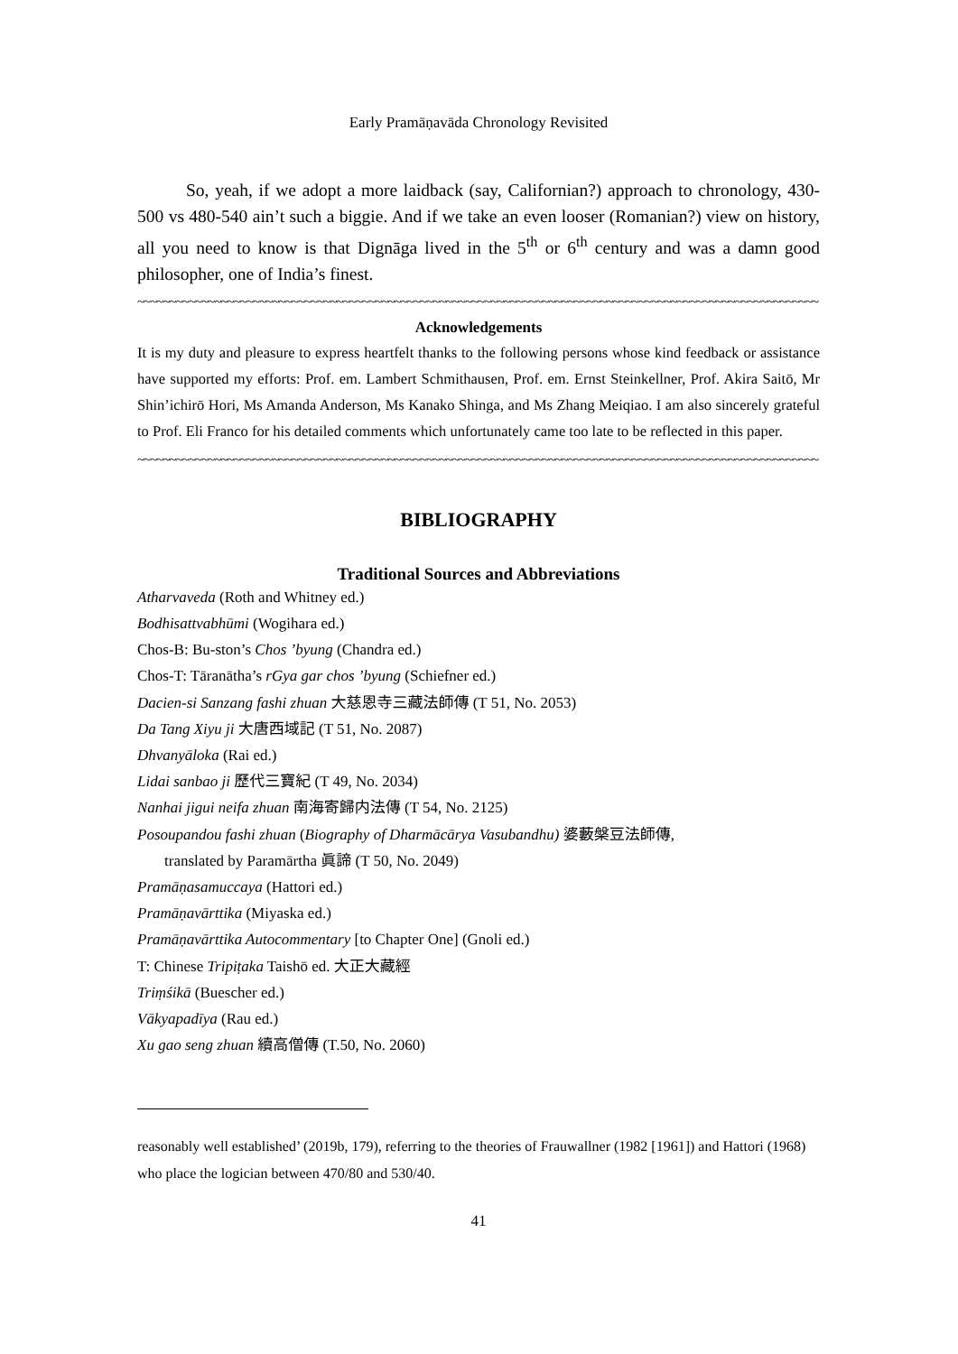Early Pramāṇavāda Chronology Revisited
So, yeah, if we adopt a more laidback (say, Californian?) approach to chronology, 430-500 vs 480-540 ain’t such a biggie. And if we take an even looser (Romanian?) view on history, all you need to know is that Dignāga lived in the 5<sup>th</sup> or 6<sup>th</sup> century and was a damn good philosopher, one of India’s finest.
~~~~~~~~~~~~~~~~~~~~~~~~~~~~~~~~~~~~~~~~~~~~~~~~~~~~~~~~~~~~~~~~~~~~~~~~~~~~~~~~~~~~~~~~~~~~~~~~~~~~~~~~~~
Acknowledgements
It is my duty and pleasure to express heartfelt thanks to the following persons whose kind feedback or assistance have supported my efforts: Prof. em. Lambert Schmithausen, Prof. em. Ernst Steinkellner, Prof. Akira Saitō, Mr Shin’ichirō Hori, Ms Amanda Anderson, Ms Kanako Shinga, and Ms Zhang Meiqiao. I am also sincerely grateful to Prof. Eli Franco for his detailed comments which unfortunately came too late to be reflected in this paper.
~~~~~~~~~~~~~~~~~~~~~~~~~~~~~~~~~~~~~~~~~~~~~~~~~~~~~~~~~~~~~~~~~~~~~~~~~~~~~~~~~~~~~~~~~~~~~~~~~~~~~~~~~~
BIBLIOGRAPHY
Traditional Sources and Abbreviations
Atharvaveda (Roth and Whitney ed.)
Bodhisattvabhūmi (Wogihara ed.)
Chos-B: Bu-ston’s Chos ’byung (Chandra ed.)
Chos-T: Tāranātha’s rGya gar chos ’byung (Schiefner ed.)
Dacien-si Sanzang fashi zhuan 大慈恩寺三藏法師傳 (T 51, No. 2053)
Da Tang Xiyu ji 大唐西域記 (T 51, No. 2087)
Dhvanyāloka (Rai ed.)
Lidai sanbao ji 歷代三寶紀 (T 49, No. 2034)
Nanhai jigui neifa zhuan 南海寄歸内法傳 (T 54, No. 2125)
Posoupandou fashi zhuan (Biography of Dharmācārya Vasubandhu) 婆藪槃豆法師傳,
translated by Paramārtha 眞諦 (T 50, No. 2049)
Pramāṇasamuccaya (Hattori ed.)
Pramāṇavārttika (Miyaska ed.)
Pramāṇavārttika Autocommentary [to Chapter One] (Gnoli ed.)
T: Chinese Tripiṭaka Taishō ed. 大正大藏經
Triṃśikā (Buescher ed.)
Vākyapadīya (Rau ed.)
Xu gao seng zhuan 續高僧傳 (T.50, No. 2060)
reasonably well established’ (2019b, 179), referring to the theories of Frauwallner (1982 [1961]) and Hattori (1968) who place the logician between 470/80 and 530/40.
41